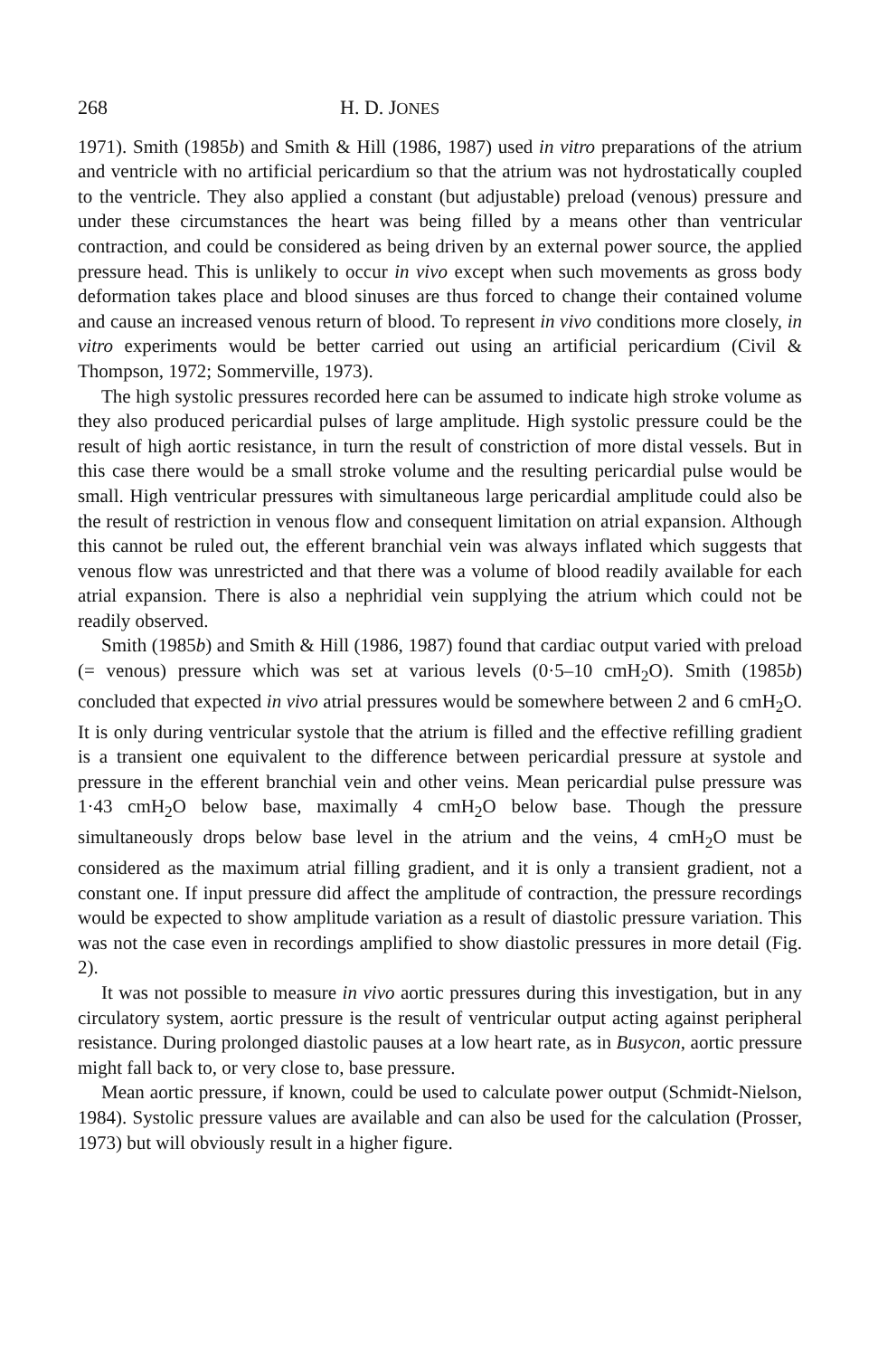268 H. D. JONES
1971). Smith (1985b) and Smith & Hill (1986, 1987) used in vitro preparations of the atrium and ventricle with no artificial pericardium so that the atrium was not hydrostatically coupled to the ventricle. They also applied a constant (but adjustable) preload (venous) pressure and under these circumstances the heart was being filled by a means other than ventricular contraction, and could be considered as being driven by an external power source, the applied pressure head. This is unlikely to occur in vivo except when such movements as gross body deformation takes place and blood sinuses are thus forced to change their contained volume and cause an increased venous return of blood. To represent in vivo conditions more closely, in vitro experiments would be better carried out using an artificial pericardium (Civil & Thompson, 1972; Sommerville, 1973).
The high systolic pressures recorded here can be assumed to indicate high stroke volume as they also produced pericardial pulses of large amplitude. High systolic pressure could be the result of high aortic resistance, in turn the result of constriction of more distal vessels. But in this case there would be a small stroke volume and the resulting pericardial pulse would be small. High ventricular pressures with simultaneous large pericardial amplitude could also be the result of restriction in venous flow and consequent limitation on atrial expansion. Although this cannot be ruled out, the efferent branchial vein was always inflated which suggests that venous flow was unrestricted and that there was a volume of blood readily available for each atrial expansion. There is also a nephridial vein supplying the atrium which could not be readily observed.
Smith (1985b) and Smith & Hill (1986, 1987) found that cardiac output varied with preload (= venous) pressure which was set at various levels (0·5–10 cmH<sub>2</sub>O). Smith (1985b) concluded that expected in vivo atrial pressures would be somewhere between 2 and 6 cmH<sub>2</sub>O. It is only during ventricular systole that the atrium is filled and the effective refilling gradient is a transient one equivalent to the difference between pericardial pressure at systole and pressure in the efferent branchial vein and other veins. Mean pericardial pulse pressure was 1·43 cmH<sub>2</sub>O below base, maximally 4 cmH<sub>2</sub>O below base. Though the pressure simultaneously drops below base level in the atrium and the veins, 4 cmH<sub>2</sub>O must be considered as the maximum atrial filling gradient, and it is only a transient gradient, not a constant one. If input pressure did affect the amplitude of contraction, the pressure recordings would be expected to show amplitude variation as a result of diastolic pressure variation. This was not the case even in recordings amplified to show diastolic pressures in more detail (Fig. 2).
It was not possible to measure in vivo aortic pressures during this investigation, but in any circulatory system, aortic pressure is the result of ventricular output acting against peripheral resistance. During prolonged diastolic pauses at a low heart rate, as in Busycon, aortic pressure might fall back to, or very close to, base pressure.
Mean aortic pressure, if known, could be used to calculate power output (Schmidt-Nielson, 1984). Systolic pressure values are available and can also be used for the calculation (Prosser, 1973) but will obviously result in a higher figure.